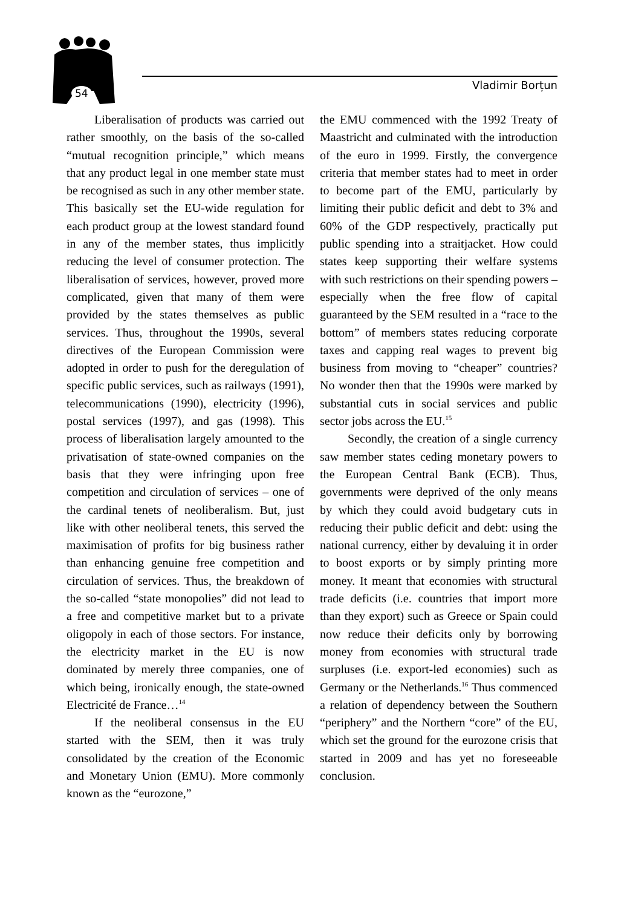54
Vladimir Borțun
Liberalisation of products was carried out rather smoothly, on the basis of the so-called “mutual recognition principle,” which means that any product legal in one member state must be recognised as such in any other member state. This basically set the EU-wide regulation for each product group at the lowest standard found in any of the member states, thus implicitly reducing the level of consumer protection. The liberalisation of services, however, proved more complicated, given that many of them were provided by the states themselves as public services. Thus, throughout the 1990s, several directives of the European Commission were adopted in order to push for the deregulation of specific public services, such as railways (1991), telecommunications (1990), electricity (1996), postal services (1997), and gas (1998). This process of liberalisation largely amounted to the privatisation of state-owned companies on the basis that they were infringing upon free competition and circulation of services – one of the cardinal tenets of neoliberalism. But, just like with other neoliberal tenets, this served the maximisation of profits for big business rather than enhancing genuine free competition and circulation of services. Thus, the breakdown of the so-called “state monopolies” did not lead to a free and competitive market but to a private oligopoly in each of those sectors. For instance, the electricity market in the EU is now dominated by merely three companies, one of which being, ironically enough, the state-owned Electricité de France…<sup>14</sup>
If the neoliberal consensus in the EU started with the SEM, then it was truly consolidated by the creation of the Economic and Monetary Union (EMU). More commonly known as the “eurozone,”
the EMU commenced with the 1992 Treaty of Maastricht and culminated with the introduction of the euro in 1999. Firstly, the convergence criteria that member states had to meet in order to become part of the EMU, particularly by limiting their public deficit and debt to 3% and 60% of the GDP respectively, practically put public spending into a straitjacket. How could states keep supporting their welfare systems with such restrictions on their spending powers – especially when the free flow of capital guaranteed by the SEM resulted in a “race to the bottom” of members states reducing corporate taxes and capping real wages to prevent big business from moving to “cheaper” countries? No wonder then that the 1990s were marked by substantial cuts in social services and public sector jobs across the EU.<sup>15</sup>
Secondly, the creation of a single currency saw member states ceding monetary powers to the European Central Bank (ECB). Thus, governments were deprived of the only means by which they could avoid budgetary cuts in reducing their public deficit and debt: using the national currency, either by devaluing it in order to boost exports or by simply printing more money. It meant that economies with structural trade deficits (i.e. countries that import more than they export) such as Greece or Spain could now reduce their deficits only by borrowing money from economies with structural trade surpluses (i.e. export-led economies) such as Germany or the Netherlands.<sup>16</sup> Thus commenced a relation of dependency between the Southern “periphery” and the Northern “core” of the EU, which set the ground for the eurozone crisis that started in 2009 and has yet no foreseeable conclusion.